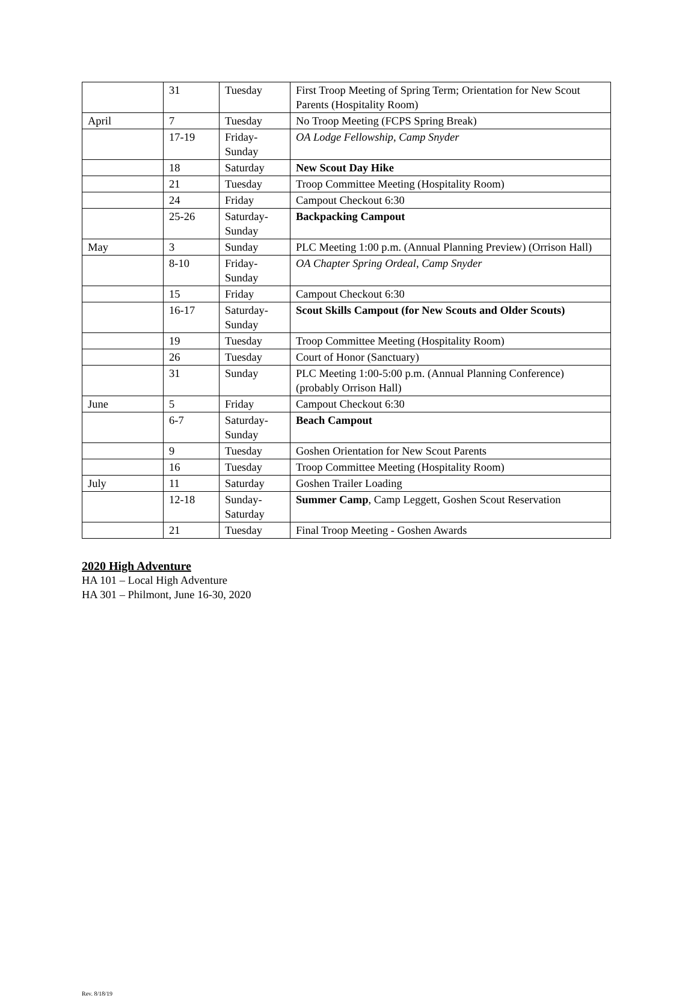| | 31 | Tuesday | First Troop Meeting of Spring Term; Orientation for New Scout Parents (Hospitality Room) |
| April | 7 | Tuesday | No Troop Meeting (FCPS Spring Break) |
| | 17-19 | Friday- Sunday | OA Lodge Fellowship, Camp Snyder |
| | 18 | Saturday | New Scout Day Hike |
| | 21 | Tuesday | Troop Committee Meeting (Hospitality Room) |
| | 24 | Friday | Campout Checkout 6:30 |
| | 25-26 | Saturday- Sunday | Backpacking Campout |
| May | 3 | Sunday | PLC Meeting 1:00 p.m. (Annual Planning Preview) (Orrison Hall) |
| | 8-10 | Friday- Sunday | OA Chapter Spring Ordeal, Camp Snyder |
| | 15 | Friday | Campout Checkout 6:30 |
| | 16-17 | Saturday- Sunday | Scout Skills Campout (for New Scouts and Older Scouts) |
| | 19 | Tuesday | Troop Committee Meeting (Hospitality Room) |
| | 26 | Tuesday | Court of Honor (Sanctuary) |
| | 31 | Sunday | PLC Meeting 1:00-5:00 p.m. (Annual Planning Conference) (probably Orrison Hall) |
| June | 5 | Friday | Campout Checkout 6:30 |
| | 6-7 | Saturday- Sunday | Beach Campout |
| | 9 | Tuesday | Goshen Orientation for New Scout Parents |
| | 16 | Tuesday | Troop Committee Meeting (Hospitality Room) |
| July | 11 | Saturday | Goshen Trailer Loading |
| | 12-18 | Sunday- Saturday | Summer Camp , Camp Leggett, Goshen Scout Reservation |
| | 21 | Tuesday | Final Troop Meeting - Goshen Awards |
2020 High Adventure
HA 101 – Local High Adventure
HA 301 – Philmont, June 16-30, 2020
Rev. 8/18/19